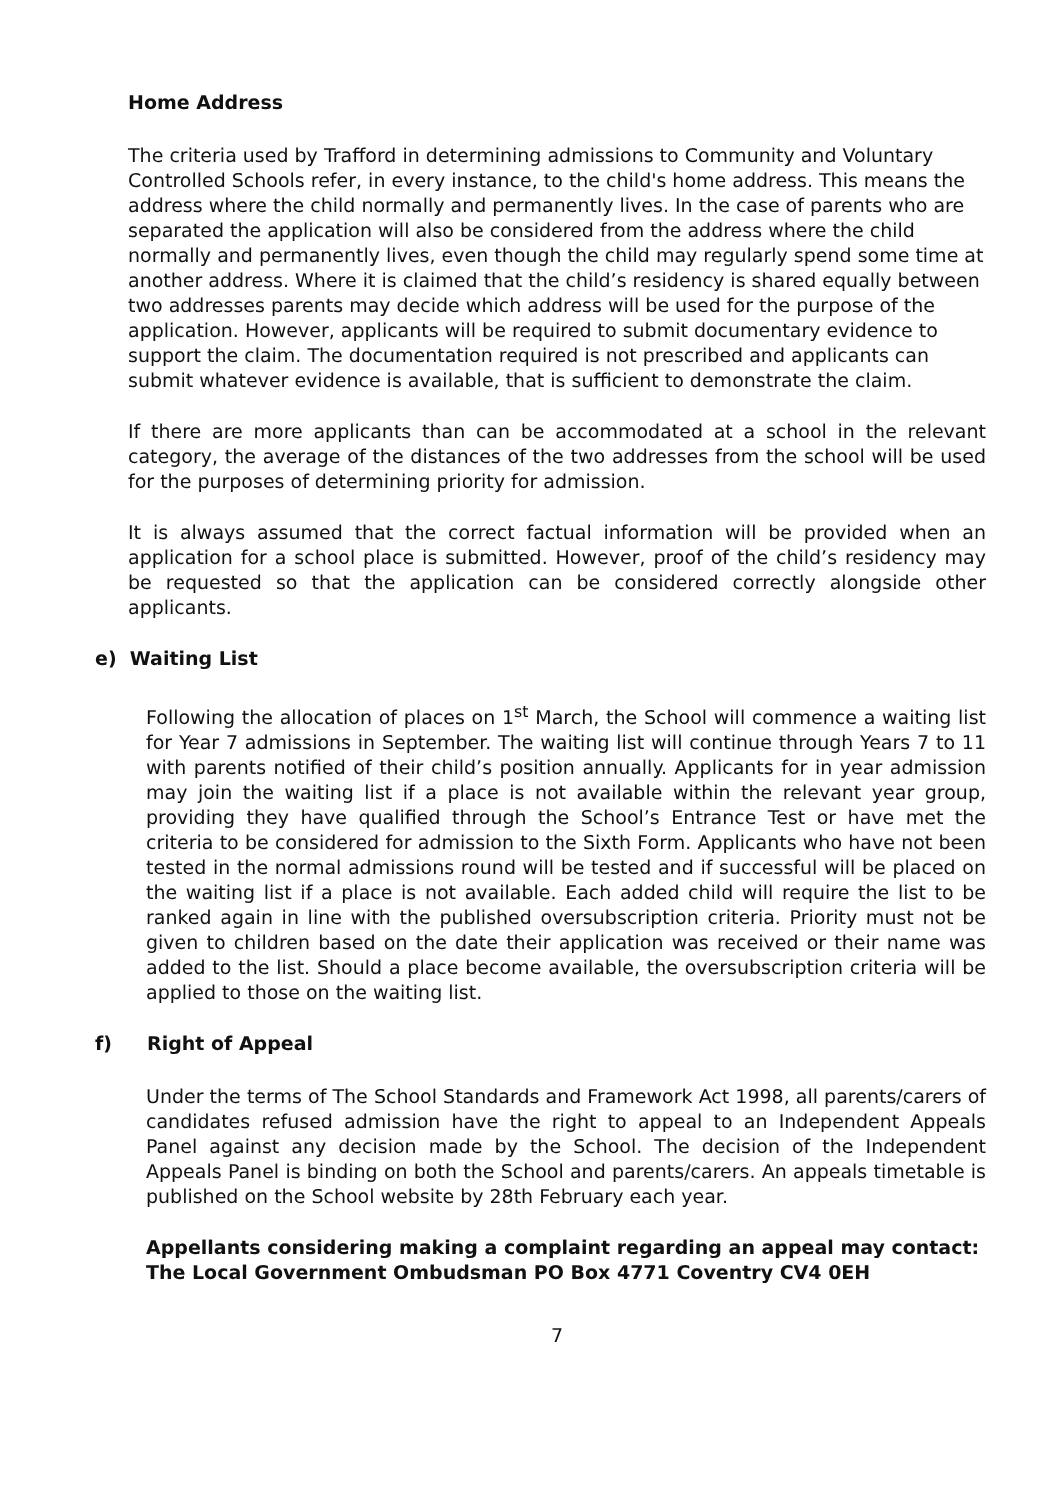Home Address
The criteria used by Trafford in determining admissions to Community and Voluntary Controlled Schools refer, in every instance, to the child's home address. This means the address where the child normally and permanently lives. In the case of parents who are separated the application will also be considered from the address where the child normally and permanently lives, even though the child may regularly spend some time at another address. Where it is claimed that the child’s residency is shared equally between two addresses parents may decide which address will be used for the purpose of the application. However, applicants will be required to submit documentary evidence to support the claim. The documentation required is not prescribed and applicants can submit whatever evidence is available, that is sufficient to demonstrate the claim.
If there are more applicants than can be accommodated at a school in the relevant category, the average of the distances of the two addresses from the school will be used for the purposes of determining priority for admission.
It is always assumed that the correct factual information will be provided when an application for a school place is submitted. However, proof of the child’s residency may be requested so that the application can be considered correctly alongside other applicants.
e) Waiting List
Following the allocation of places on 1<sup>st</sup> March, the School will commence a waiting list for Year 7 admissions in September. The waiting list will continue through Years 7 to 11 with parents notified of their child’s position annually. Applicants for in year admission may join the waiting list if a place is not available within the relevant year group, providing they have qualified through the School’s Entrance Test or have met the criteria to be considered for admission to the Sixth Form. Applicants who have not been tested in the normal admissions round will be tested and if successful will be placed on the waiting list if a place is not available. Each added child will require the list to be ranked again in line with the published oversubscription criteria. Priority must not be given to children based on the date their application was received or their name was added to the list. Should a place become available, the oversubscription criteria will be applied to those on the waiting list.
f) Right of Appeal
Under the terms of The School Standards and Framework Act 1998, all parents/carers of candidates refused admission have the right to appeal to an Independent Appeals Panel against any decision made by the School. The decision of the Independent Appeals Panel is binding on both the School and parents/carers. An appeals timetable is published on the School website by 28th February each year.
Appellants considering making a complaint regarding an appeal may contact: The Local Government Ombudsman PO Box 4771 Coventry CV4 0EH
7